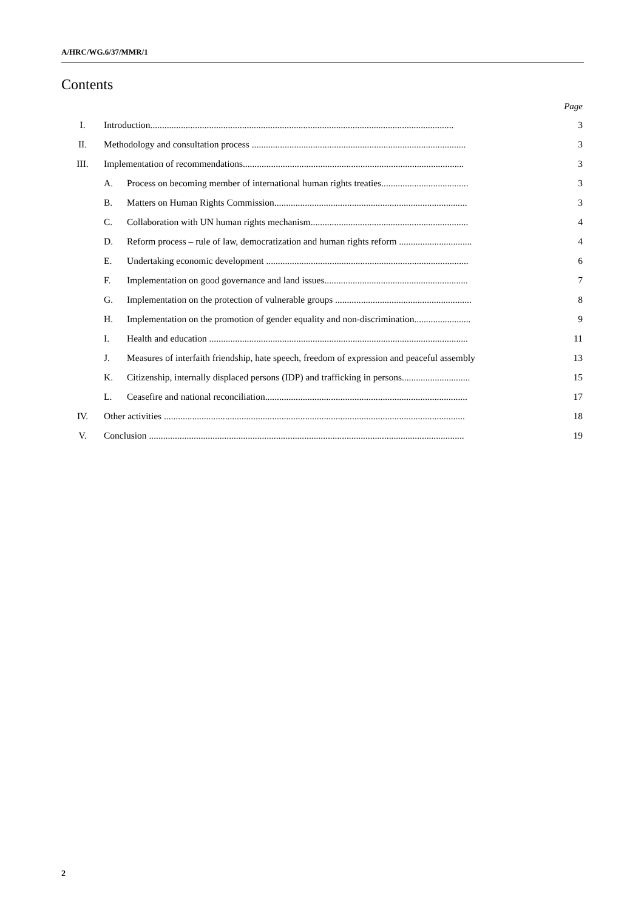A/HRC/WG.6/37/MMR/1
Contents
Page
| I. | Introduction................................................................................................................................. | | 3 |
| II. | Methodology and consultation process ........................................................................................... | | 3 |
| III. | Implementation of recommendations.............................................................................................. | | 3 |
| | A. | Process on becoming member of international human rights treaties..................................... | 3 |
| | B. | Matters on Human Rights Commission.................................................................................. | 3 |
| | C. | Collaboration with UN human rights mechanism................................................................... | 4 |
| | D. | Reform process – rule of law, democratization and human rights reform ............................... | 4 |
| | E. | Undertaking economic development ...................................................................................... | 6 |
| | F. | Implementation on good governance and land issues............................................................. | 7 |
| | G. | Implementation on the protection of vulnerable groups .......................................................... | 8 |
| | H. | Implementation on the promotion of gender equality and non-discrimination........................ | 9 |
| | I. | Health and education .............................................................................................................. | 11 |
| | J. | Measures of interfaith friendship, hate speech, freedom of expression and peaceful assembly | 13 |
| | K. | Citizenship, internally displaced persons (IDP) and trafficking in persons............................. | 15 |
| | L. | Ceasefire and national reconciliation...................................................................................... | 17 |
| IV. | Other activities ................................................................................................................................ | | 18 |
| V. | Conclusion ...................................................................................................................................... | | 19 |
2